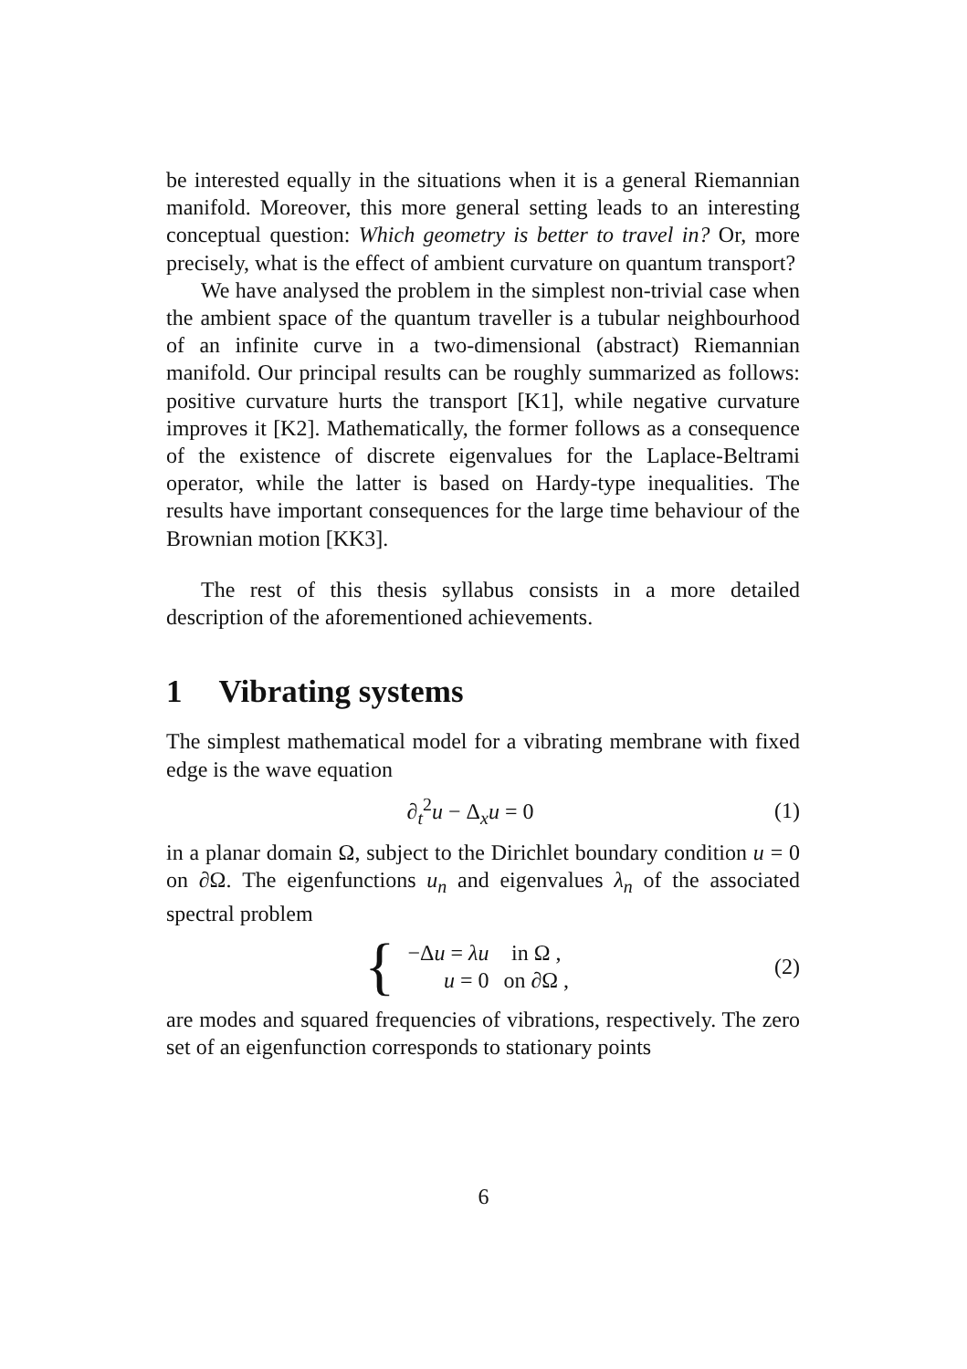be interested equally in the situations when it is a general Riemannian manifold. Moreover, this more general setting leads to an interesting conceptual question: Which geometry is better to travel in? Or, more precisely, what is the effect of ambient curvature on quantum transport?
We have analysed the problem in the simplest non-trivial case when the ambient space of the quantum traveller is a tubular neighbourhood of an infinite curve in a two-dimensional (abstract) Riemannian manifold. Our principal results can be roughly summarized as follows: positive curvature hurts the transport [K1], while negative curvature improves it [K2]. Mathematically, the former follows as a consequence of the existence of discrete eigenvalues for the Laplace-Beltrami operator, while the latter is based on Hardy-type inequalities. The results have important consequences for the large time behaviour of the Brownian motion [KK3].
The rest of this thesis syllabus consists in a more detailed description of the aforementioned achievements.
1 Vibrating systems
The simplest mathematical model for a vibrating membrane with fixed edge is the wave equation
∂<sub>t</sub><sup>2</sup>u − Δ<sub>x</sub>u = 0 (1)
in a planar domain Ω, subject to the Dirichlet boundary condition u = 0 on ∂Ω. The eigenfunctions u<sub>n</sub> and eigenvalues λ<sub>n</sub> of the associated spectral problem
{
| −Δ u = λu | in Ω , |
| u = 0 | on ∂Ω , |
(2)
are modes and squared frequencies of vibrations, respectively. The zero set of an eigenfunction corresponds to stationary points
6